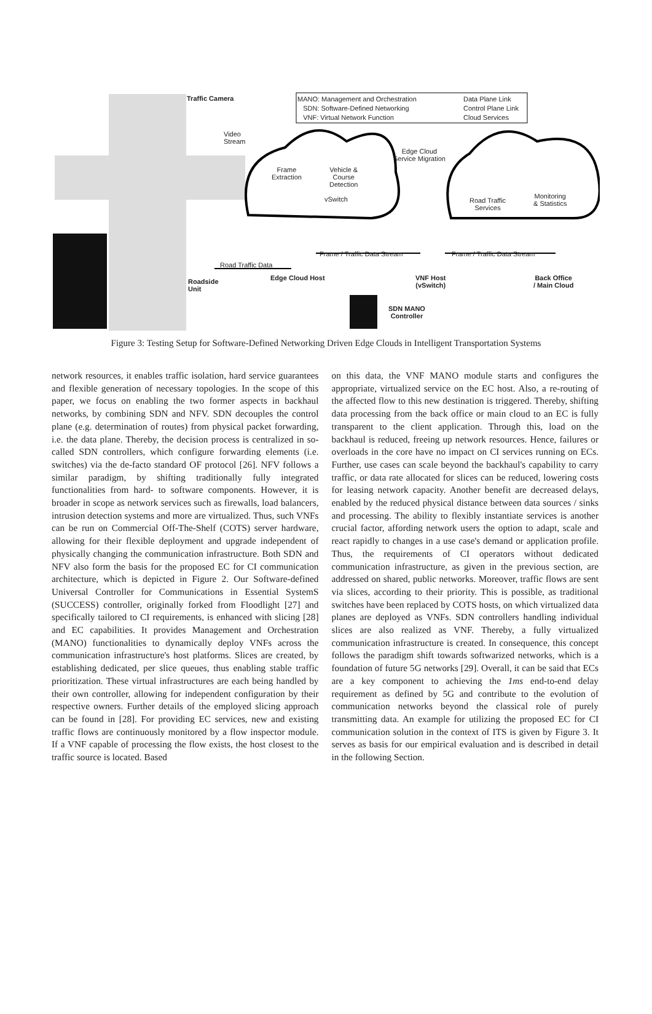Traffic Camera
MANO: Management and Orchestration
SDN: Software-Defined Networking
VNF: Virtual Network Function
Data Plane Link
Control Plane Link
Cloud Services
Video
Stream
Edge Cloud
Service Migration
Frame
Extraction
Vehicle &
Course
Detection
vSwitch
Road Traffic
Services
Monitoring
& Statistics
Frame / Traffic Data Stream Frame / Traffic Data Stream
Road Traffic Data
Roadside
Unit
Edge Cloud Host
VNF Host
(vSwitch)
Back Office
/ Main Cloud
SDN MANO
Controller
Figure 3: Testing Setup for Software-Defined Networking Driven Edge Clouds in Intelligent Transportation Systems
network resources, it enables traffic isolation, hard service guarantees and flexible generation of necessary topologies. In the scope of this paper, we focus on enabling the two former aspects in backhaul networks, by combining SDN and NFV. SDN decouples the control plane (e.g. determination of routes) from physical packet forwarding, i.e. the data plane. Thereby, the decision process is centralized in so-called SDN controllers, which configure forwarding elements (i.e. switches) via the de-facto standard OF protocol [26]. NFV follows a similar paradigm, by shifting traditionally fully integrated functionalities from hard- to software components. However, it is broader in scope as network services such as firewalls, load balancers, intrusion detection systems and more are virtualized. Thus, such VNFs can be run on Commercial Off-The-Shelf (COTS) server hardware, allowing for their flexible deployment and upgrade independent of physically changing the communication infrastructure. Both SDN and NFV also form the basis for the proposed EC for CI communication architecture, which is depicted in Figure 2. Our Software-defined Universal Controller for Communications in Essential SystemS (SUCCESS) controller, originally forked from Floodlight [27] and specifically tailored to CI requirements, is enhanced with slicing [28] and EC capabilities. It provides Management and Orchestration (MANO) functionalities to dynamically deploy VNFs across the communication infrastructure's host platforms. Slices are created, by establishing dedicated, per slice queues, thus enabling stable traffic prioritization. These virtual infrastructures are each being handled by their own controller, allowing for independent configuration by their respective owners. Further details of the employed slicing approach can be found in [28]. For providing EC services, new and existing traffic flows are continuously monitored by a flow inspector module. If a VNF capable of processing the flow exists, the host closest to the traffic source is located. Based
on this data, the VNF MANO module starts and configures the appropriate, virtualized service on the EC host. Also, a re-routing of the affected flow to this new destination is triggered. Thereby, shifting data processing from the back office or main cloud to an EC is fully transparent to the client application. Through this, load on the backhaul is reduced, freeing up network resources. Hence, failures or overloads in the core have no impact on CI services running on ECs. Further, use cases can scale beyond the backhaul's capability to carry traffic, or data rate allocated for slices can be reduced, lowering costs for leasing network capacity. Another benefit are decreased delays, enabled by the reduced physical distance between data sources / sinks and processing. The ability to flexibly instantiate services is another crucial factor, affording network users the option to adapt, scale and react rapidly to changes in a use case's demand or application profile. Thus, the requirements of CI operators without dedicated communication infrastructure, as given in the previous section, are addressed on shared, public networks. Moreover, traffic flows are sent via slices, according to their priority. This is possible, as traditional switches have been replaced by COTS hosts, on which virtualized data planes are deployed as VNFs. SDN controllers handling individual slices are also realized as VNF. Thereby, a fully virtualized communication infrastructure is created. In consequence, this concept follows the paradigm shift towards softwarized networks, which is a foundation of future 5G networks [29]. Overall, it can be said that ECs are a key component to achieving the 1ms end-to-end delay requirement as defined by 5G and contribute to the evolution of communication networks beyond the classical role of purely transmitting data. An example for utilizing the proposed EC for CI communication solution in the context of ITS is given by Figure 3. It serves as basis for our empirical evaluation and is described in detail in the following Section.